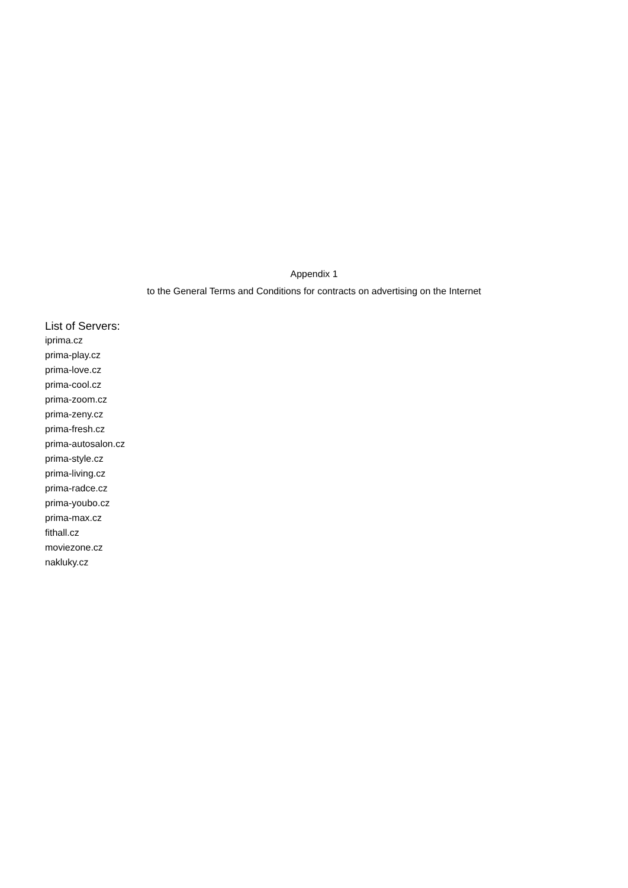Appendix 1
to the General Terms and Conditions for contracts on advertising on the Internet
List of Servers:
iprima.cz
prima-play.cz
prima-love.cz
prima-cool.cz
prima-zoom.cz
prima-zeny.cz
prima-fresh.cz
prima-autosalon.cz
prima-style.cz
prima-living.cz
prima-radce.cz
prima-youbo.cz
prima-max.cz
fithall.cz
moviezone.cz
nakluky.cz